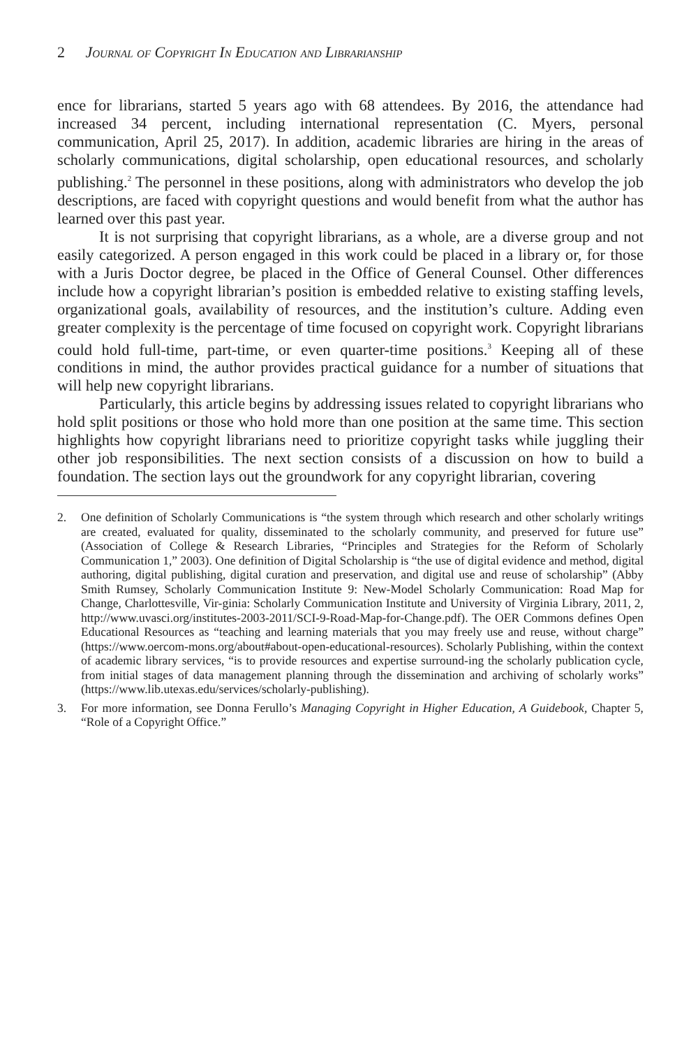2 Journal of Copyright In Education and Librarianship
ence for librarians, started 5 years ago with 68 attendees. By 2016, the attendance had increased 34 percent, including international representation (C. Myers, personal communication, April 25, 2017). In addition, academic libraries are hiring in the areas of scholarly communications, digital scholarship, open educational resources, and scholarly publishing.<sup>2</sup> The personnel in these positions, along with administrators who develop the job descriptions, are faced with copyright questions and would benefit from what the author has learned over this past year.
It is not surprising that copyright librarians, as a whole, are a diverse group and not easily categorized. A person engaged in this work could be placed in a library or, for those with a Juris Doctor degree, be placed in the Office of General Counsel. Other differences include how a copyright librarian’s position is embedded relative to existing staffing levels, organizational goals, availability of resources, and the institution’s culture. Adding even greater complexity is the percentage of time focused on copyright work. Copyright librarians could hold full-time, part-time, or even quarter-time positions.<sup>3</sup> Keeping all of these conditions in mind, the author provides practical guidance for a number of situations that will help new copyright librarians.
Particularly, this article begins by addressing issues related to copyright librarians who hold split positions or those who hold more than one position at the same time. This section highlights how copyright librarians need to prioritize copyright tasks while juggling their other job responsibilities. The next section consists of a discussion on how to build a foundation. The section lays out the groundwork for any copyright librarian, covering
2. One definition of Scholarly Communications is “the system through which research and other scholarly writings are created, evaluated for quality, disseminated to the scholarly community, and preserved for future use” (Association of College & Research Libraries, “Principles and Strategies for the Reform of Scholarly Communication 1,” 2003). One definition of Digital Scholarship is “the use of digital evidence and method, digital authoring, digital publishing, digital curation and preservation, and digital use and reuse of scholarship” (Abby Smith Rumsey, Scholarly Communication Institute 9: New-Model Scholarly Communication: Road Map for Change, Charlottesville, Vir-ginia: Scholarly Communication Institute and University of Virginia Library, 2011, 2, http://www.uvasci.org/institutes-2003-2011/SCI-9-Road-Map-for-Change.pdf). The OER Commons defines Open Educational Resources as “teaching and learning materials that you may freely use and reuse, without charge” (https://www.oercom-mons.org/about#about-open-educational-resources). Scholarly Publishing, within the context of academic library services, “is to provide resources and expertise surround-ing the scholarly publication cycle, from initial stages of data management planning through the dissemination and archiving of scholarly works” (https://www.lib.utexas.edu/services/scholarly-publishing).
3. For more information, see Donna Ferullo’s Managing Copyright in Higher Education, A Guidebook, Chapter 5, “Role of a Copyright Office.”